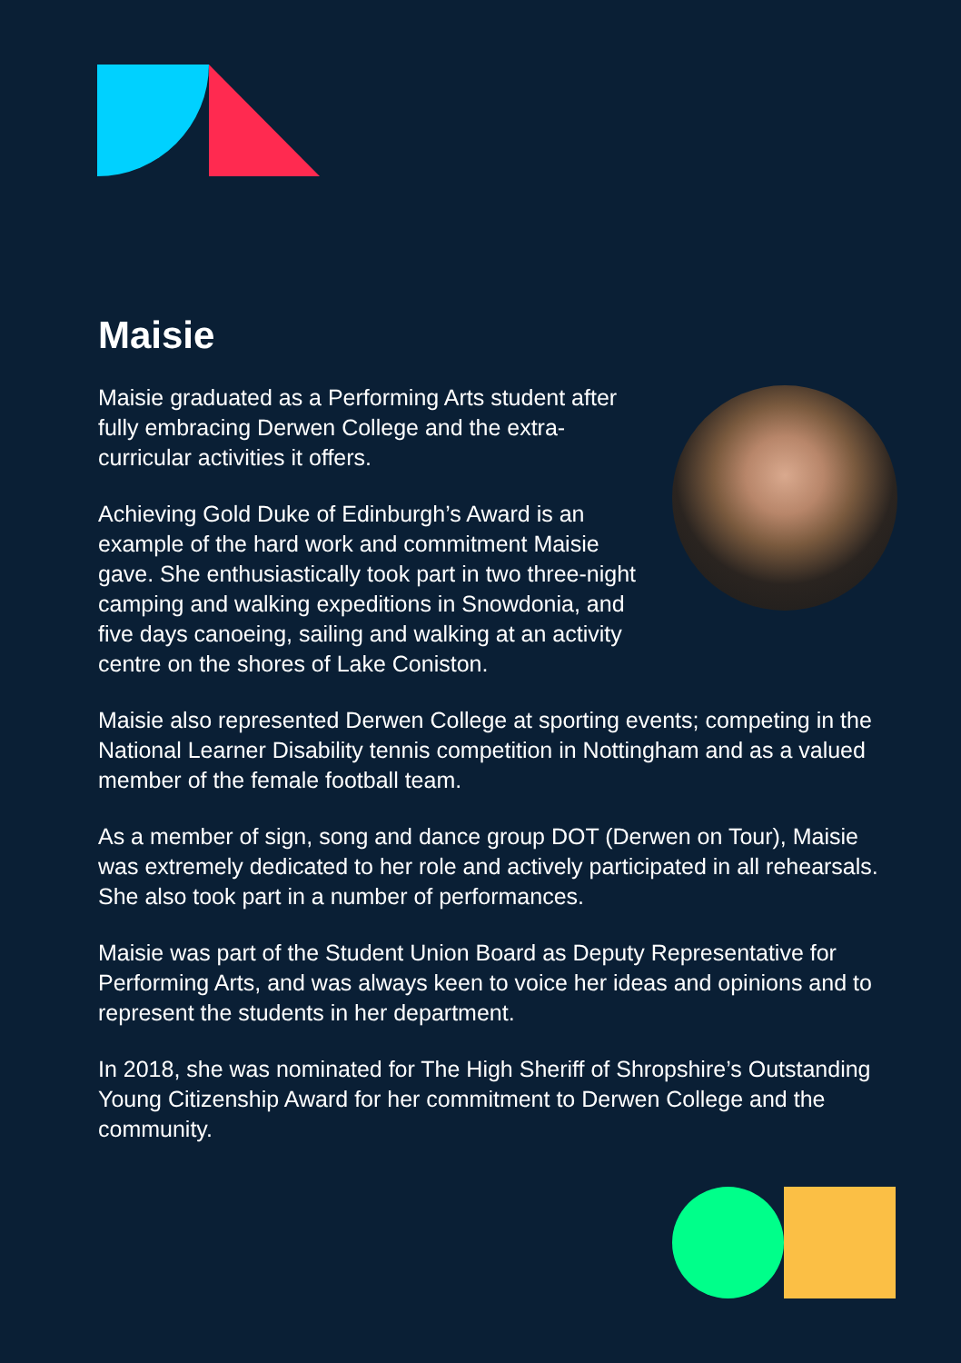Maisie
Maisie graduated as a Performing Arts student after fully embracing Derwen College and the extra-curricular activities it offers.
Achieving Gold Duke of Edinburgh’s Award is an example of the hard work and commitment Maisie gave. She enthusiastically took part in two three-night camping and walking expeditions in Snowdonia, and five days canoeing, sailing and walking at an activity centre on the shores of Lake Coniston.
Maisie also represented Derwen College at sporting events; competing in the National Learner Disability tennis competition in Nottingham and as a valued member of the female football team.
As a member of sign, song and dance group DOT (Derwen on Tour), Maisie was extremely dedicated to her role and actively participated in all rehearsals. She also took part in a number of performances.
Maisie was part of the Student Union Board as Deputy Representative for Performing Arts, and was always keen to voice her ideas and opinions and to represent the students in her department.
In 2018, she was nominated for The High Sheriff of Shropshire’s Outstanding Young Citizenship Award for her commitment to Derwen College and the community.